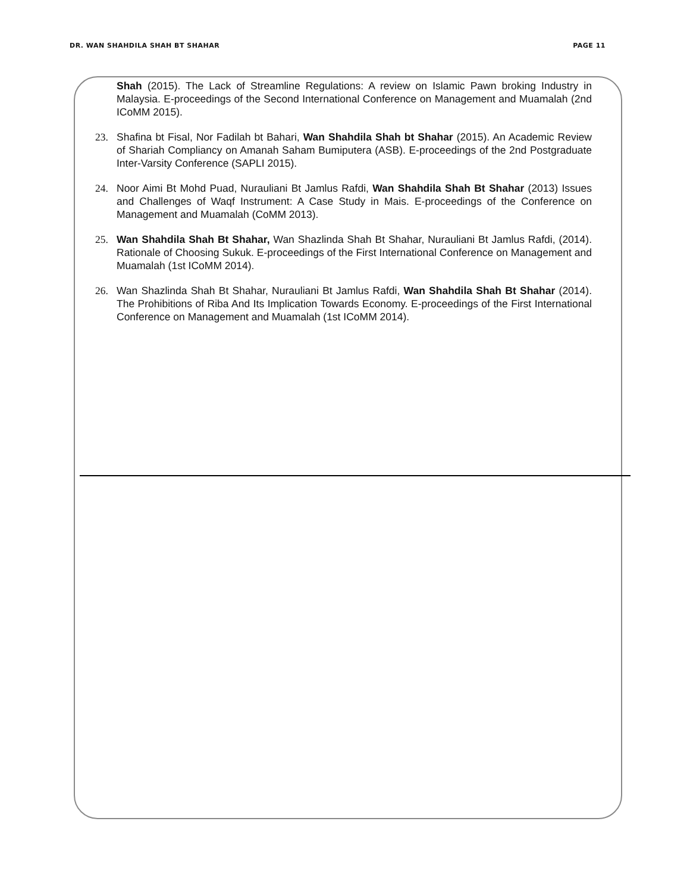DR. WAN SHAHDILA SHAH BT SHAHAR PAGE 11
Shah (2015). The Lack of Streamline Regulations: A review on Islamic Pawn broking Industry in Malaysia. E-proceedings of the Second International Conference on Management and Muamalah (2nd ICoMM 2015).
23. Shafina bt Fisal, Nor Fadilah bt Bahari, Wan Shahdila Shah bt Shahar (2015). An Academic Review of Shariah Compliancy on Amanah Saham Bumiputera (ASB). E-proceedings of the 2nd Postgraduate Inter-Varsity Conference (SAPLI 2015).
24. Noor Aimi Bt Mohd Puad, Nurauliani Bt Jamlus Rafdi, Wan Shahdila Shah Bt Shahar (2013) Issues and Challenges of Waqf Instrument: A Case Study in Mais. E-proceedings of the Conference on Management and Muamalah (CoMM 2013).
25. Wan Shahdila Shah Bt Shahar, Wan Shazlinda Shah Bt Shahar, Nurauliani Bt Jamlus Rafdi, (2014). Rationale of Choosing Sukuk. E-proceedings of the First International Conference on Management and Muamalah (1st ICoMM 2014).
26. Wan Shazlinda Shah Bt Shahar, Nurauliani Bt Jamlus Rafdi, Wan Shahdila Shah Bt Shahar (2014). The Prohibitions of Riba And Its Implication Towards Economy. E-proceedings of the First International Conference on Management and Muamalah (1st ICoMM 2014).